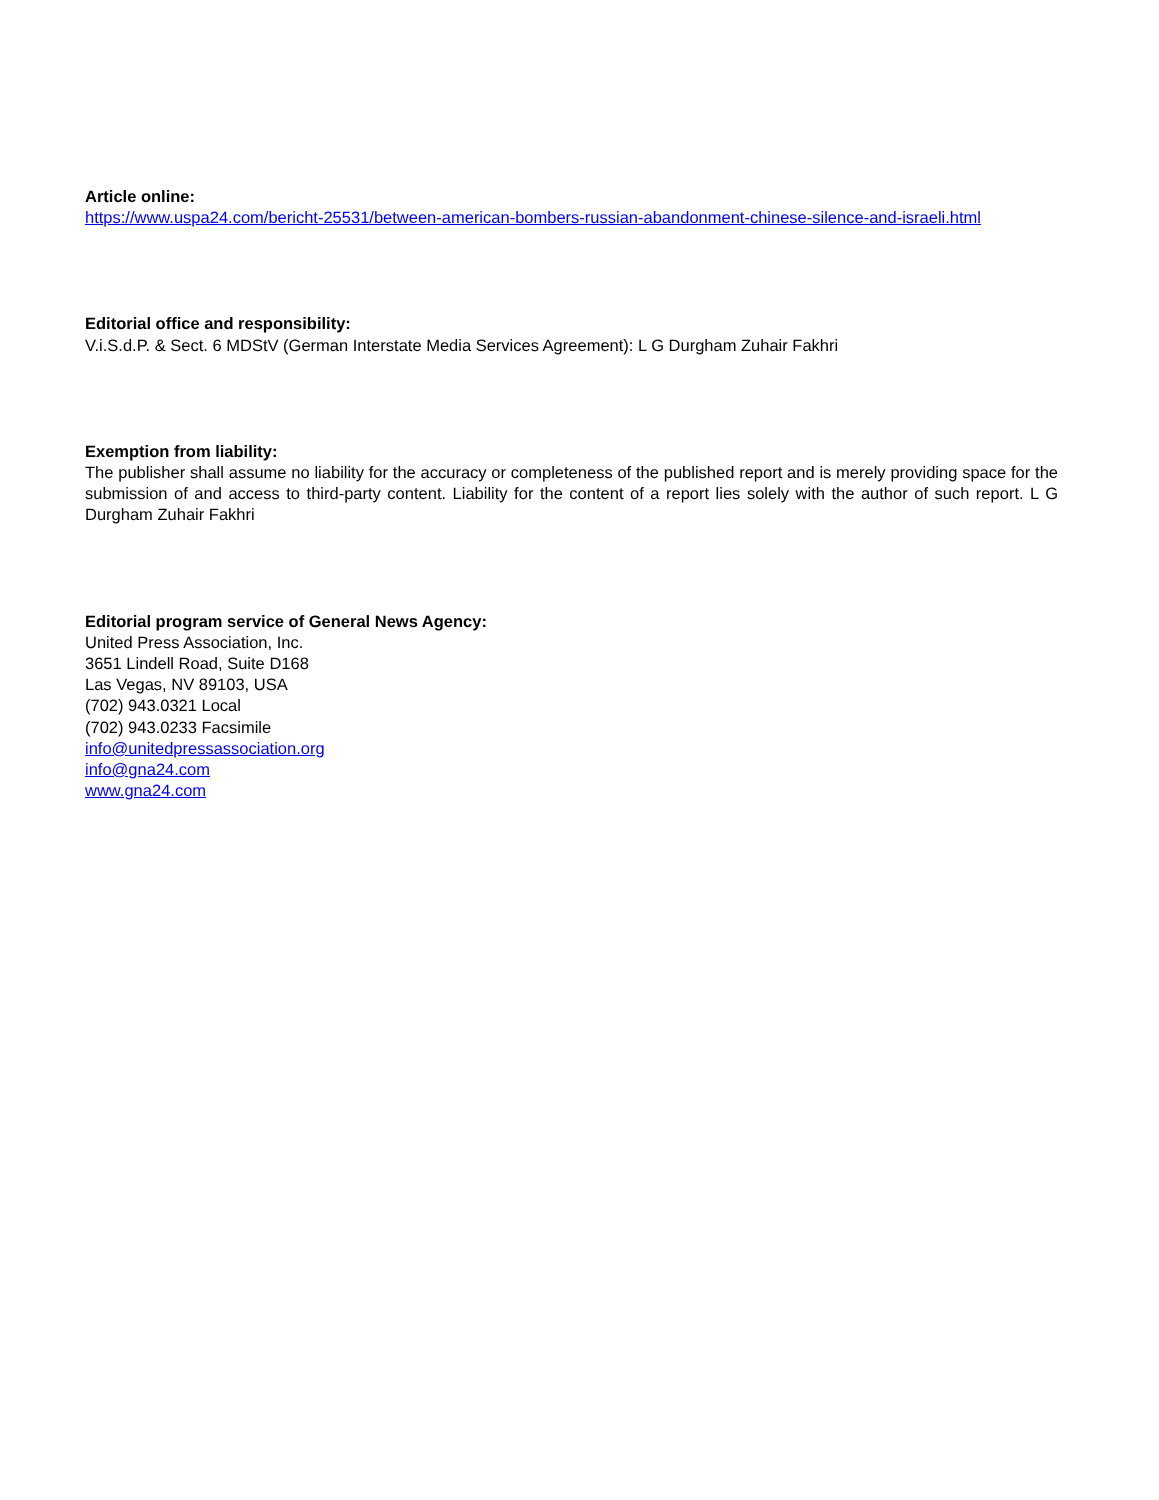Article online:
https://www.uspa24.com/bericht-25531/between-american-bombers-russian-abandonment-chinese-silence-and-israeli.html
Editorial office and responsibility:
V.i.S.d.P. & Sect. 6 MDStV (German Interstate Media Services Agreement): L G Durgham Zuhair Fakhri
Exemption from liability:
The publisher shall assume no liability for the accuracy or completeness of the published report and is merely providing space for the submission of and access to third-party content. Liability for the content of a report lies solely with the author of such report. L G Durgham Zuhair Fakhri
Editorial program service of General News Agency:
United Press Association, Inc.
3651 Lindell Road, Suite D168
Las Vegas, NV 89103, USA
(702) 943.0321 Local
(702) 943.0233 Facsimile
info@unitedpressassociation.org
info@gna24.com
www.gna24.com